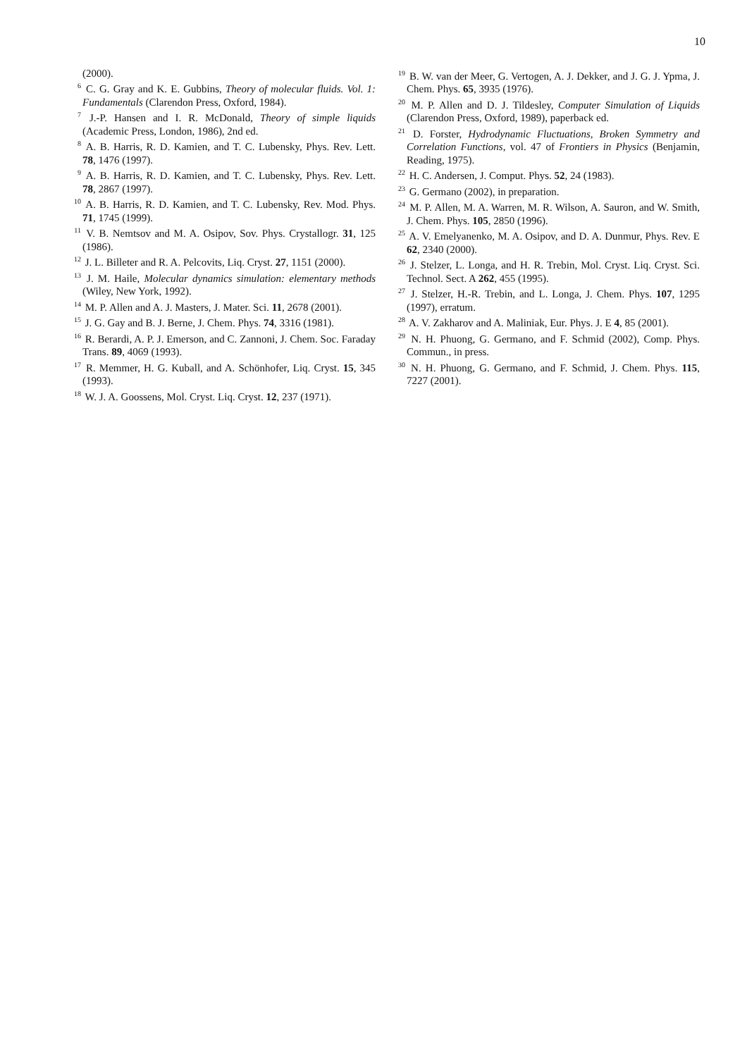10
(2000).
<sup>6</sup> C. G. Gray and K. E. Gubbins, Theory of molecular fluids. Vol. 1: Fundamentals (Clarendon Press, Oxford, 1984).
<sup>7</sup> J.-P. Hansen and I. R. McDonald, Theory of simple liquids (Academic Press, London, 1986), 2nd ed.
<sup>8</sup> A. B. Harris, R. D. Kamien, and T. C. Lubensky, Phys. Rev. Lett. 78, 1476 (1997).
<sup>9</sup> A. B. Harris, R. D. Kamien, and T. C. Lubensky, Phys. Rev. Lett. 78, 2867 (1997).
<sup>10</sup> A. B. Harris, R. D. Kamien, and T. C. Lubensky, Rev. Mod. Phys. 71, 1745 (1999).
<sup>11</sup> V. B. Nemtsov and M. A. Osipov, Sov. Phys. Crystallogr. 31, 125 (1986).
<sup>12</sup> J. L. Billeter and R. A. Pelcovits, Liq. Cryst. 27, 1151 (2000).
<sup>13</sup> J. M. Haile, Molecular dynamics simulation: elementary methods (Wiley, New York, 1992).
<sup>14</sup> M. P. Allen and A. J. Masters, J. Mater. Sci. 11, 2678 (2001).
<sup>15</sup> J. G. Gay and B. J. Berne, J. Chem. Phys. 74, 3316 (1981).
<sup>16</sup> R. Berardi, A. P. J. Emerson, and C. Zannoni, J. Chem. Soc. Faraday Trans. 89, 4069 (1993).
<sup>17</sup> R. Memmer, H. G. Kuball, and A. Schönhofer, Liq. Cryst. 15, 345 (1993).
<sup>18</sup> W. J. A. Goossens, Mol. Cryst. Liq. Cryst. 12, 237 (1971).
<sup>19</sup> B. W. van der Meer, G. Vertogen, A. J. Dekker, and J. G. J. Ypma, J. Chem. Phys. 65, 3935 (1976).
<sup>20</sup> M. P. Allen and D. J. Tildesley, Computer Simulation of Liquids (Clarendon Press, Oxford, 1989), paperback ed.
<sup>21</sup> D. Forster, Hydrodynamic Fluctuations, Broken Symmetry and Correlation Functions, vol. 47 of Frontiers in Physics (Benjamin, Reading, 1975).
<sup>22</sup> H. C. Andersen, J. Comput. Phys. 52, 24 (1983).
<sup>23</sup> G. Germano (2002), in preparation.
<sup>24</sup> M. P. Allen, M. A. Warren, M. R. Wilson, A. Sauron, and W. Smith, J. Chem. Phys. 105, 2850 (1996).
<sup>25</sup> A. V. Emelyanenko, M. A. Osipov, and D. A. Dunmur, Phys. Rev. E 62, 2340 (2000).
<sup>26</sup> J. Stelzer, L. Longa, and H. R. Trebin, Mol. Cryst. Liq. Cryst. Sci. Technol. Sect. A 262, 455 (1995).
<sup>27</sup> J. Stelzer, H.-R. Trebin, and L. Longa, J. Chem. Phys. 107, 1295 (1997), erratum.
<sup>28</sup> A. V. Zakharov and A. Maliniak, Eur. Phys. J. E 4, 85 (2001).
<sup>29</sup> N. H. Phuong, G. Germano, and F. Schmid (2002), Comp. Phys. Commun., in press.
<sup>30</sup> N. H. Phuong, G. Germano, and F. Schmid, J. Chem. Phys. 115, 7227 (2001).